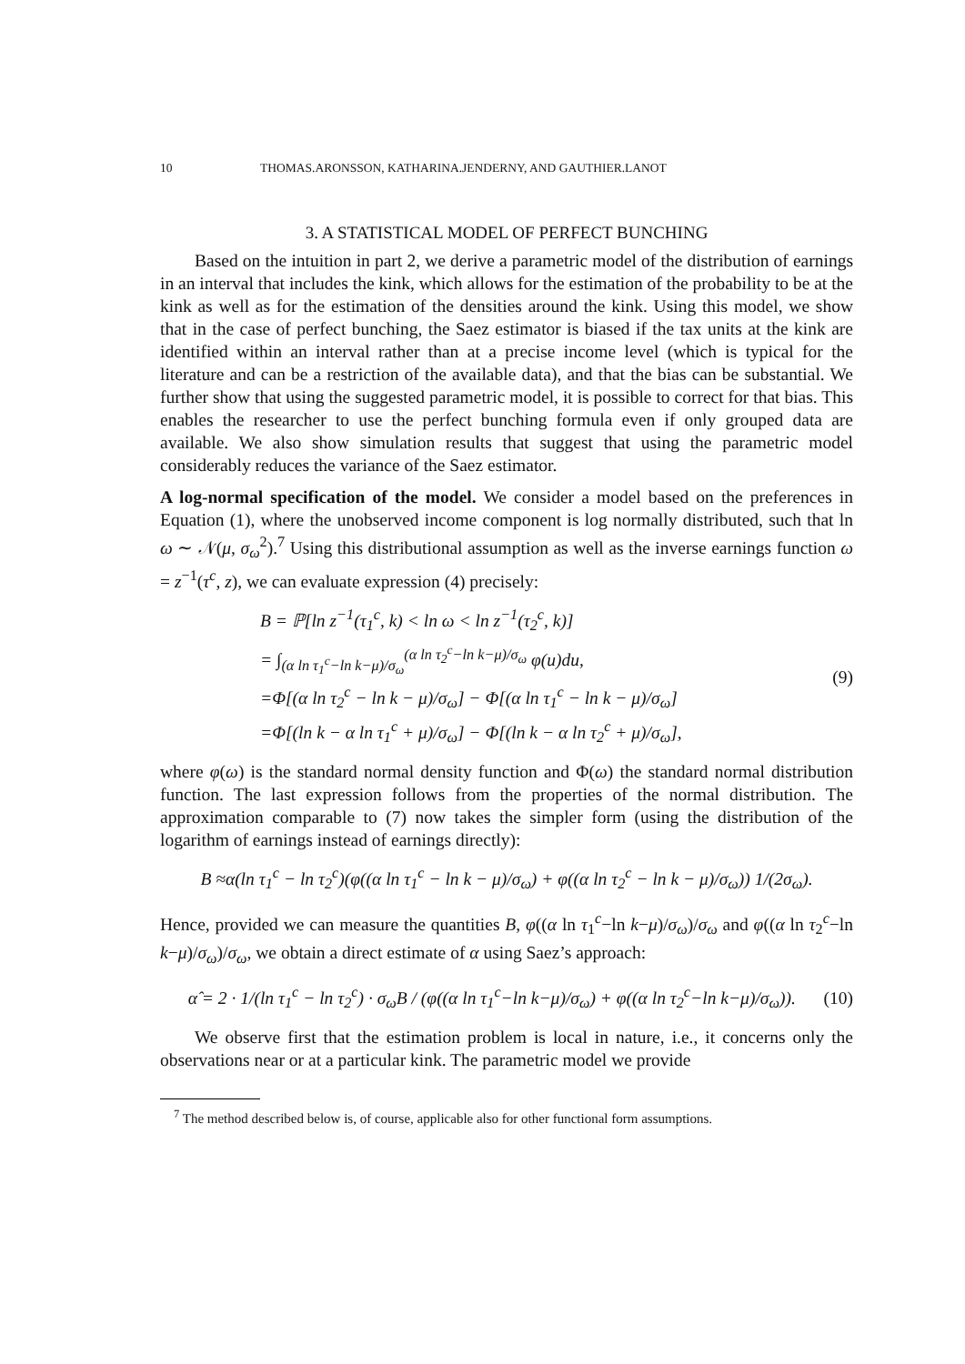10 THOMAS.ARONSSON, KATHARINA.JENDERNY, AND GAUTHIER.LANOT
3. A STATISTICAL MODEL OF PERFECT BUNCHING
Based on the intuition in part 2, we derive a parametric model of the distribution of earnings in an interval that includes the kink, which allows for the estimation of the probability to be at the kink as well as for the estimation of the densities around the kink. Using this model, we show that in the case of perfect bunching, the Saez estimator is biased if the tax units at the kink are identified within an interval rather than at a precise income level (which is typical for the literature and can be a restriction of the available data), and that the bias can be substantial. We further show that using the suggested parametric model, it is possible to correct for that bias. This enables the researcher to use the perfect bunching formula even if only grouped data are available. We also show simulation results that suggest that using the parametric model considerably reduces the variance of the Saez estimator.
A log-normal specification of the model. We consider a model based on the preferences in Equation (1), where the unobserved income component is log normally distributed, such that ln ω ∼ 𝒩(μ, σ<sub>ω</sub><sup>2</sup>).<sup>7</sup> Using this distributional assumption as well as the inverse earnings function ω = z<sup>−1</sup>(τ<sup>c</sup>, z), we can evaluate expression (4) precisely:
B = ℙ[ln z<sup>−1</sup>(τ<sub>1</sub><sup>c</sup>, k) < ln ω < ln z<sup>−1</sup>(τ<sub>2</sub><sup>c</sup>, k)]
= ∫<sub>(α ln τ<sub>1</sub><sup>c</sup>−ln k−μ)/σ<sub>ω</sub></sub><sup>(α ln τ<sub>2</sub><sup>c</sup>−ln k−μ)/σ<sub>ω</sub></sup> φ(u)du,
=Φ[(α ln τ<sub>2</sub><sup>c</sup> − ln k − μ)/σ<sub>ω</sub>] − Φ[(α ln τ<sub>1</sub><sup>c</sup> − ln k − μ)/σ<sub>ω</sub>]
=Φ[(ln k − α ln τ<sub>1</sub><sup>c</sup> + μ)/σ<sub>ω</sub>] − Φ[(ln k − α ln τ<sub>2</sub><sup>c</sup> + μ)/σ<sub>ω</sub>],
(9)
where φ(ω) is the standard normal density function and Φ(ω) the standard normal distribution function. The last expression follows from the properties of the normal distribution. The approximation comparable to (7) now takes the simpler form (using the distribution of the logarithm of earnings instead of earnings directly):
B ≈α(ln τ<sub>1</sub><sup>c</sup> − ln τ<sub>2</sub><sup>c</sup>)(φ((α ln τ<sub>1</sub><sup>c</sup> − ln k − μ)/σ<sub>ω</sub>) + φ((α ln τ<sub>2</sub><sup>c</sup> − ln k − μ)/σ<sub>ω</sub>)) 1/(2σ<sub>ω</sub>).
Hence, provided we can measure the quantities B, φ((α ln τ<sub>1</sub><sup>c</sup>−ln k−μ)/σ<sub>ω</sub>)/σ<sub>ω</sub> and φ((α ln τ<sub>2</sub><sup>c</sup>−ln k−μ)/σ<sub>ω</sub>)/σ<sub>ω</sub>, we obtain a direct estimate of α using Saez’s approach:
α̂ = 2 · 1/(ln τ<sub>1</sub><sup>c</sup> − ln τ<sub>2</sub><sup>c</sup>) · σ<sub>ω</sub>B / (φ((α ln τ<sub>1</sub><sup>c</sup>−ln k−μ)/σ<sub>ω</sub>) + φ((α ln τ<sub>2</sub><sup>c</sup>−ln k−μ)/σ<sub>ω</sub>)).
(10)
We observe first that the estimation problem is local in nature, i.e., it concerns only the observations near or at a particular kink. The parametric model we provide
<sup>7</sup> The method described below is, of course, applicable also for other functional form assumptions.